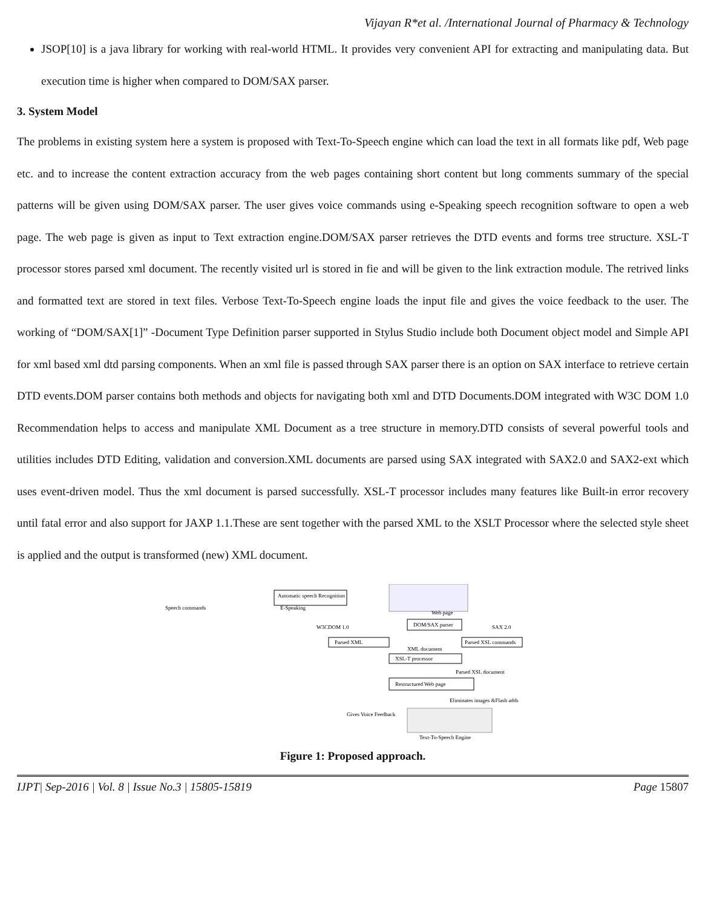Vijayan R*et al. /International Journal of Pharmacy & Technology
JSOP[10] is a java library for working with real-world HTML. It provides very convenient API for extracting and manipulating data. But execution time is higher when compared to DOM/SAX parser.
3. System Model
The problems in existing system here a system is proposed with Text-To-Speech engine which can load the text in all formats like pdf, Web page etc. and to increase the content extraction accuracy from the web pages containing short content but long comments summary of the special patterns will be given using DOM/SAX parser. The user gives voice commands using e-Speaking speech recognition software to open a web page. The web page is given as input to Text extraction engine.DOM/SAX parser retrieves the DTD events and forms tree structure. XSL-T processor stores parsed xml document. The recently visited url is stored in fie and will be given to the link extraction module. The retrived links and formatted text are stored in text files. Verbose Text-To-Speech engine loads the input file and gives the voice feedback to the user. The working of “DOM/SAX[1]” -Document Type Definition parser supported in Stylus Studio include both Document object model and Simple API for xml based xml dtd parsing components. When an xml file is passed through SAX parser there is an option on SAX interface to retrieve certain DTD events.DOM parser contains both methods and objects for navigating both xml and DTD Documents.DOM integrated with W3C DOM 1.0 Recommendation helps to access and manipulate XML Document as a tree structure in memory.DTD consists of several powerful tools and utilities includes DTD Editing, validation and conversion.XML documents are parsed using SAX integrated with SAX2.0 and SAX2-ext which uses event-driven model. Thus the xml document is parsed successfully. XSL-T processor includes many features like Built-in error recovery until fatal error and also support for JAXP 1.1.These are sent together with the parsed XML to the XSLT Processor where the selected style sheet is applied and the output is transformed (new) XML document.
Speech commands
Automatic speech Recognition
E-Speaking
Web page
DOM/SAX parser
W3CDOM 1.0
SAX 2.0
Parsed XML
Parsed XSL commands
XML document
XSL-T processor
Parsed XSL document
Restructured Web page
Eliminates images &Flash adds
Text-To-Speech Engine
Gives Voice Feedback
Figure 1: Proposed approach.
IJPT| Sep-2016 | Vol. 8 | Issue No.3 | 15805-15819 Page 15807